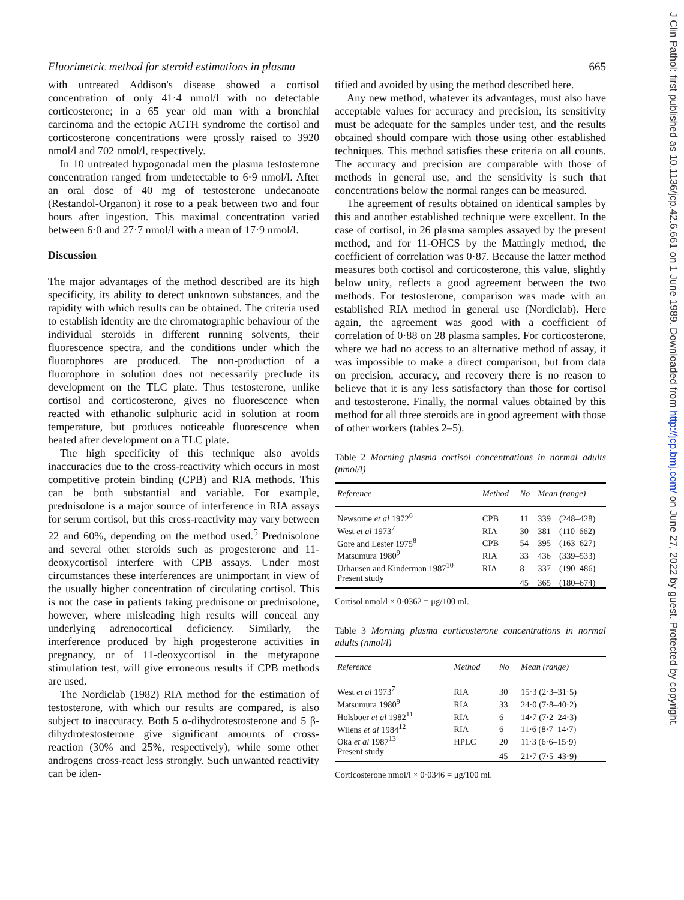Fluorimetric method for steroid estimations in plasma 665
with untreated Addison's disease showed a cortisol concentration of only 41·4 nmol/l with no detectable corticosterone; in a 65 year old man with a bronchial carcinoma and the ectopic ACTH syndrome the cortisol and corticosterone concentrations were grossly raised to 3920 nmol/l and 702 nmol/l, respectively.
In 10 untreated hypogonadal men the plasma testosterone concentration ranged from undetectable to 6·9 nmol/l. After an oral dose of 40 mg of testosterone undecanoate (Restandol-Organon) it rose to a peak between two and four hours after ingestion. This maximal concentration varied between 6·0 and 27·7 nmol/l with a mean of 17·9 nmol/l.
Discussion
The major advantages of the method described are its high specificity, its ability to detect unknown substances, and the rapidity with which results can be obtained. The criteria used to establish identity are the chromatographic behaviour of the individual steroids in different running solvents, their fluorescence spectra, and the conditions under which the fluorophores are produced. The non-production of a fluorophore in solution does not necessarily preclude its development on the TLC plate. Thus testosterone, unlike cortisol and corticosterone, gives no fluorescence when reacted with ethanolic sulphuric acid in solution at room temperature, but produces noticeable fluorescence when heated after development on a TLC plate.
The high specificity of this technique also avoids inaccuracies due to the cross-reactivity which occurs in most competitive protein binding (CPB) and RIA methods. This can be both substantial and variable. For example, prednisolone is a major source of interference in RIA assays for serum cortisol, but this cross-reactivity may vary between 22 and 60%, depending on the method used.<sup>5</sup> Prednisolone and several other steroids such as progesterone and 11-deoxycortisol interfere with CPB assays. Under most circumstances these interferences are unimportant in view of the usually higher concentration of circulating cortisol. This is not the case in patients taking prednisone or prednisolone, however, where misleading high results will conceal any underlying adrenocortical deficiency. Similarly, the interference produced by high progesterone activities in pregnancy, or of 11-deoxycortisol in the metyrapone stimulation test, will give erroneous results if CPB methods are used.
The Nordiclab (1982) RIA method for the estimation of testosterone, with which our results are compared, is also subject to inaccuracy. Both 5 α-dihydrotestosterone and 5 β-dihydrotestosterone give significant amounts of cross-reaction (30% and 25%, respectively), while some other androgens cross-react less strongly. Such unwanted reactivity can be iden-
tified and avoided by using the method described here.
Any new method, whatever its advantages, must also have acceptable values for accuracy and precision, its sensitivity must be adequate for the samples under test, and the results obtained should compare with those using other established techniques. This method satisfies these criteria on all counts. The accuracy and precision are comparable with those of methods in general use, and the sensitivity is such that concentrations below the normal ranges can be measured.
The agreement of results obtained on identical samples by this and another established technique were excellent. In the case of cortisol, in 26 plasma samples assayed by the present method, and for 11-OHCS by the Mattingly method, the coefficient of correlation was 0·87. Because the latter method measures both cortisol and corticosterone, this value, slightly below unity, reflects a good agreement between the two methods. For testosterone, comparison was made with an established RIA method in general use (Nordiclab). Here again, the agreement was good with a coefficient of correlation of 0·88 on 28 plasma samples. For corticosterone, where we had no access to an alternative method of assay, it was impossible to make a direct comparison, but from data on precision, accuracy, and recovery there is no reason to believe that it is any less satisfactory than those for cortisol and testosterone. Finally, the normal values obtained by this method for all three steroids are in good agreement with those of other workers (tables 2–5).
Table 2 Morning plasma cortisol concentrations in normal adults (nmol/l)
| Reference | Method | No | Mean (range) | |
| --- | --- | --- | --- | --- |
| Newsome et al 1972<sup>6</sup> | CPB | 11 | 339 | (248–428) |
| West et al 1973<sup>7</sup> | RIA | 30 | 381 | (110–662) |
| Gore and Lester 1975<sup>8</sup> | CPB | 54 | 395 | (163–627) |
| Matsumura 1980<sup>9</sup> | RIA | 33 | 436 | (339–533) |
| Urhausen and Kinderman 1987<sup>10</sup> | RIA | 8 | 337 | (190–486) |
| Present study | | 45 | 365 | (180–674) |
Cortisol nmol/l × 0·0362 = μg/100 ml.
Table 3 Morning plasma corticosterone concentrations in normal adults (nmol/l)
| Reference | Method | No | Mean (range) |
| --- | --- | --- | --- |
| West et al 1973<sup>7</sup> | RIA | 30 | 15·3 (2·3–31·5) |
| Matsumura 1980<sup>9</sup> | RIA | 33 | 24·0 (7·8–40·2) |
| Holsboer et al 1982<sup>11</sup> | RIA | 6 | 14·7 (7·2–24·3) |
| Wilens et al 1984<sup>12</sup> | RIA | 6 | 11·6 (8·7–14·7) |
| Oka et al 1987<sup>13</sup> | HPLC | 20 | 11·3 (6·6–15·9) |
| Present study | | 45 | 21·7 (7·5–43·9) |
Corticosterone nmol/l × 0·0346 = μg/100 ml.
J Clin Pathol: first published as 10.1136/jcp.42.6.661 on 1 June 1989. Downloaded from http://jcp.bmj.com/ on June 27, 2022 by guest. Protected by copyright.